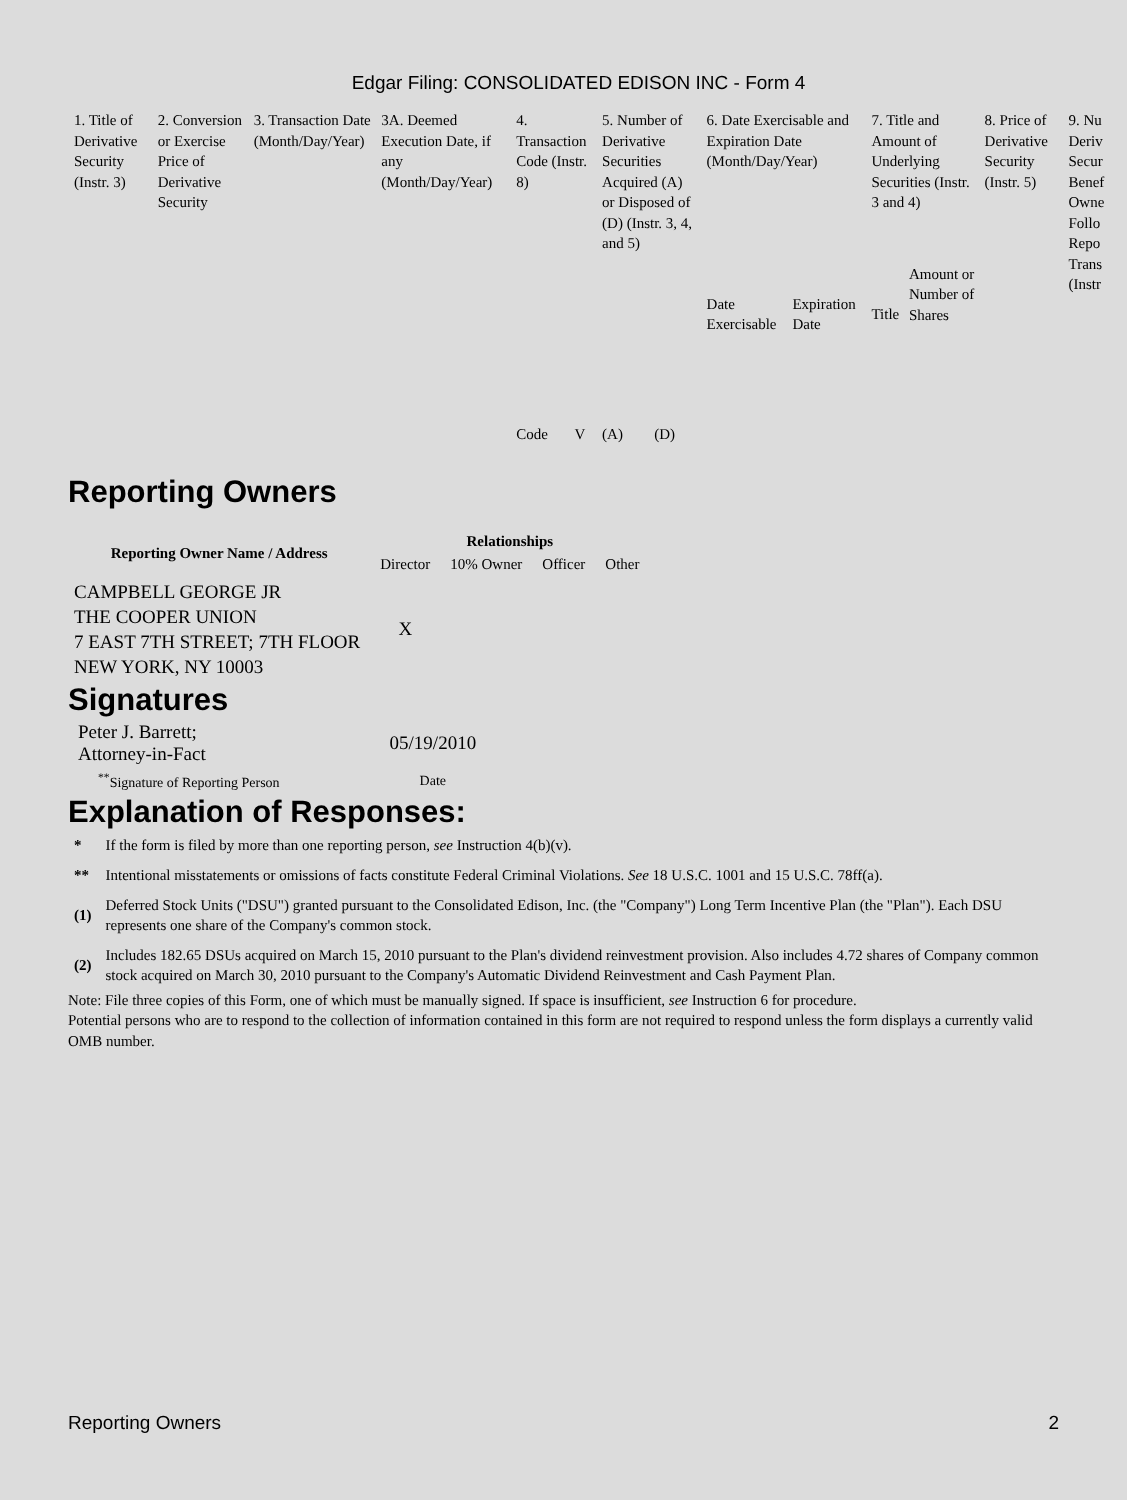Edgar Filing: CONSOLIDATED EDISON INC - Form 4
| 1. Title of Derivative Security (Instr. 3) | 2. Conversion or Exercise Price of Derivative Security | 3. Transaction Date (Month/Day/Year) | 3A. Deemed Execution Date, if any (Month/Day/Year) | 4. Transaction Code (Instr. 8) | | 5. Number of Derivative Securities Acquired (A) or Disposed of (D) (Instr. 3, 4, and 5) | | 6. Date Exercisable and Expiration Date (Month/Day/Year) | | 7. Title and Amount of Underlying Securities (Instr. 3 and 4) | | 8. Price of Derivative Security (Instr. 5) | 9. Nu Deriv Secur Benef Owne Follo Repo Trans (Instr |
| --- | --- | --- | --- | --- | --- | --- | --- | --- | --- | --- | --- | --- | --- |
| | | | | Code | V | (A) | (D) | Date Exercisable | Expiration Date | Title | Amount or Number of Shares | | |
Reporting Owners
| Reporting Owner Name / Address | Relationships | | | |
| --- | --- | --- | --- | --- |
| | Director | 10% Owner | Officer | Other |
| CAMPBELL GEORGE JR THE COOPER UNION 7 EAST 7TH STREET; 7TH FLOOR NEW YORK, NY 10003 | X | | | |
Signatures
| Peter J. Barrett; Attorney-in-Fact | 05/19/2010 |
| <sup>**</sup> Signature of Reporting Person | Date |
Explanation of Responses:
| * | If the form is filed by more than one reporting person, see Instruction 4(b)(v). |
| ** | Intentional misstatements or omissions of facts constitute Federal Criminal Violations. See 18 U.S.C. 1001 and 15 U.S.C. 78ff(a). |
| (1) | Deferred Stock Units ("DSU") granted pursuant to the Consolidated Edison, Inc. (the "Company") Long Term Incentive Plan (the "Plan"). Each DSU represents one share of the Company's common stock. |
| (2) | Includes 182.65 DSUs acquired on March 15, 2010 pursuant to the Plan's dividend reinvestment provision. Also includes 4.72 shares of Company common stock acquired on March 30, 2010 pursuant to the Company's Automatic Dividend Reinvestment and Cash Payment Plan. |
Note: File three copies of this Form, one of which must be manually signed. If space is insufficient, see Instruction 6 for procedure.
Potential persons who are to respond to the collection of information contained in this form are not required to respond unless the form displays a currently valid OMB number.
Reporting Owners 2